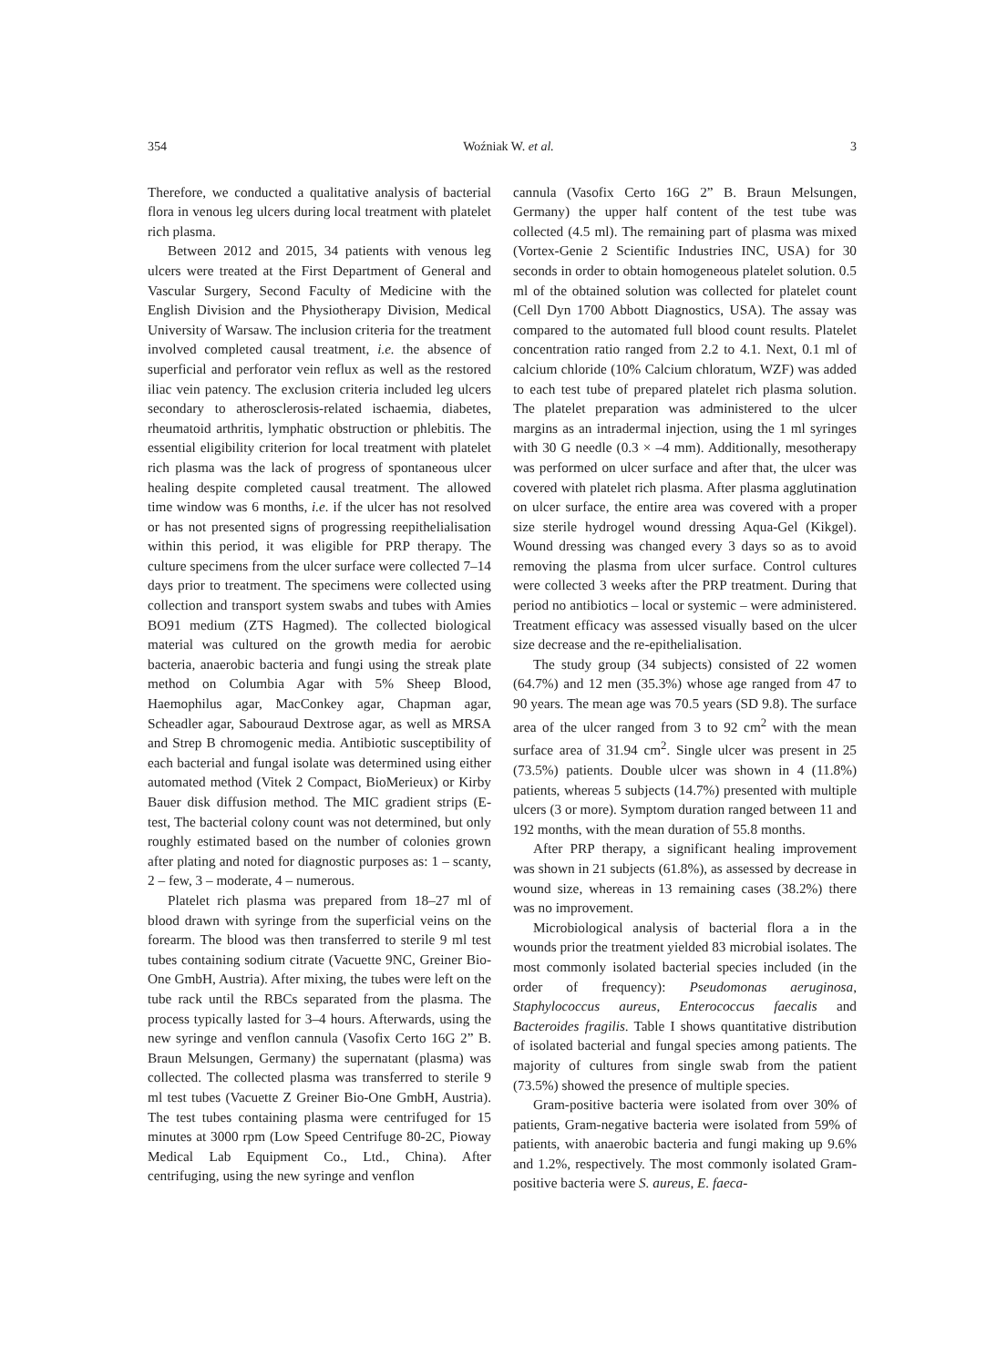354 Woźniak W. et al. 3
Therefore, we conducted a qualitative analysis of bacterial flora in venous leg ulcers during local treatment with platelet rich plasma.
Between 2012 and 2015, 34 patients with venous leg ulcers were treated at the First Department of General and Vascular Surgery, Second Faculty of Medicine with the English Division and the Physiotherapy Division, Medical University of Warsaw. The inclusion criteria for the treatment involved completed causal treatment, i.e. the absence of superficial and perforator vein reflux as well as the restored iliac vein patency. The exclusion criteria included leg ulcers secondary to atherosclerosis-related ischaemia, diabetes, rheumatoid arthritis, lymphatic obstruction or phlebitis. The essential eligibility criterion for local treatment with platelet rich plasma was the lack of progress of spontaneous ulcer healing despite completed causal treatment. The allowed time window was 6 months, i.e. if the ulcer has not resolved or has not presented signs of progressing reepithelialisation within this period, it was eligible for PRP therapy. The culture specimens from the ulcer surface were collected 7–14 days prior to treatment. The specimens were collected using collection and transport system swabs and tubes with Amies BO91 medium (ZTS Hagmed). The collected biological material was cultured on the growth media for aerobic bacteria, anaerobic bacteria and fungi using the streak plate method on Columbia Agar with 5% Sheep Blood, Haemophilus agar, MacConkey agar, Chapman agar, Scheadler agar, Sabouraud Dextrose agar, as well as MRSA and Strep B chromogenic media. Antibiotic susceptibility of each bacterial and fungal isolate was determined using either automated method (Vitek 2 Compact, BioMerieux) or Kirby Bauer disk diffusion method. The MIC gradient strips (E-test, The bacterial colony count was not determined, but only roughly estimated based on the number of colonies grown after plating and noted for diagnostic purposes as: 1 – scanty, 2 – few, 3 – moderate, 4 – numerous.
Platelet rich plasma was prepared from 18–27 ml of blood drawn with syringe from the superficial veins on the forearm. The blood was then transferred to sterile 9 ml test tubes containing sodium citrate (Vacuette 9NC, Greiner Bio-One GmbH, Austria). After mixing, the tubes were left on the tube rack until the RBCs separated from the plasma. The process typically lasted for 3–4 hours. Afterwards, using the new syringe and venflon cannula (Vasofix Certo 16G 2” B. Braun Melsungen, Germany) the supernatant (plasma) was collected. The collected plasma was transferred to sterile 9 ml test tubes (Vacuette Z Greiner Bio-One GmbH, Austria). The test tubes containing plasma were centrifuged for 15 minutes at 3000 rpm (Low Speed Centrifuge 80-2C, Pioway Medical Lab Equipment Co., Ltd., China). After centrifuging, using the new syringe and venflon
cannula (Vasofix Certo 16G 2” B. Braun Melsungen, Germany) the upper half content of the test tube was collected (4.5 ml). The remaining part of plasma was mixed (Vortex-Genie 2 Scientific Industries INC, USA) for 30 seconds in order to obtain homogeneous platelet solution. 0.5 ml of the obtained solution was collected for platelet count (Cell Dyn 1700 Abbott Diagnostics, USA). The assay was compared to the automated full blood count results. Platelet concentration ratio ranged from 2.2 to 4.1. Next, 0.1 ml of calcium chloride (10% Calcium chloratum, WZF) was added to each test tube of prepared platelet rich plasma solution. The platelet preparation was administered to the ulcer margins as an intradermal injection, using the 1 ml syringes with 30 G needle (0.3 × –4 mm). Additionally, mesotherapy was performed on ulcer surface and after that, the ulcer was covered with platelet rich plasma. After plasma agglutination on ulcer surface, the entire area was covered with a proper size sterile hydrogel wound dressing Aqua-Gel (Kikgel). Wound dressing was changed every 3 days so as to avoid removing the plasma from ulcer surface. Control cultures were collected 3 weeks after the PRP treatment. During that period no antibiotics – local or systemic – were administered. Treatment efficacy was assessed visually based on the ulcer size decrease and the re-epithelialisation.
The study group (34 subjects) consisted of 22 women (64.7%) and 12 men (35.3%) whose age ranged from 47 to 90 years. The mean age was 70.5 years (SD 9.8). The surface area of the ulcer ranged from 3 to 92 cm<sup>2</sup> with the mean surface area of 31.94 cm<sup>2</sup>. Single ulcer was present in 25 (73.5%) patients. Double ulcer was shown in 4 (11.8%) patients, whereas 5 subjects (14.7%) presented with multiple ulcers (3 or more). Symptom duration ranged between 11 and 192 months, with the mean duration of 55.8 months.
After PRP therapy, a significant healing improvement was shown in 21 subjects (61.8%), as assessed by decrease in wound size, whereas in 13 remaining cases (38.2%) there was no improvement.
Microbiological analysis of bacterial flora a in the wounds prior the treatment yielded 83 microbial isolates. The most commonly isolated bacterial species included (in the order of frequency): Pseudomonas aeruginosa, Staphylococcus aureus, Enterococcus faecalis and Bacteroides fragilis. Table I shows quantitative distribution of isolated bacterial and fungal species among patients. The majority of cultures from single swab from the patient (73.5%) showed the presence of multiple species.
Gram-positive bacteria were isolated from over 30% of patients, Gram-negative bacteria were isolated from 59% of patients, with anaerobic bacteria and fungi making up 9.6% and 1.2%, respectively. The most commonly isolated Gram-positive bacteria were S. aureus, E. faeca-